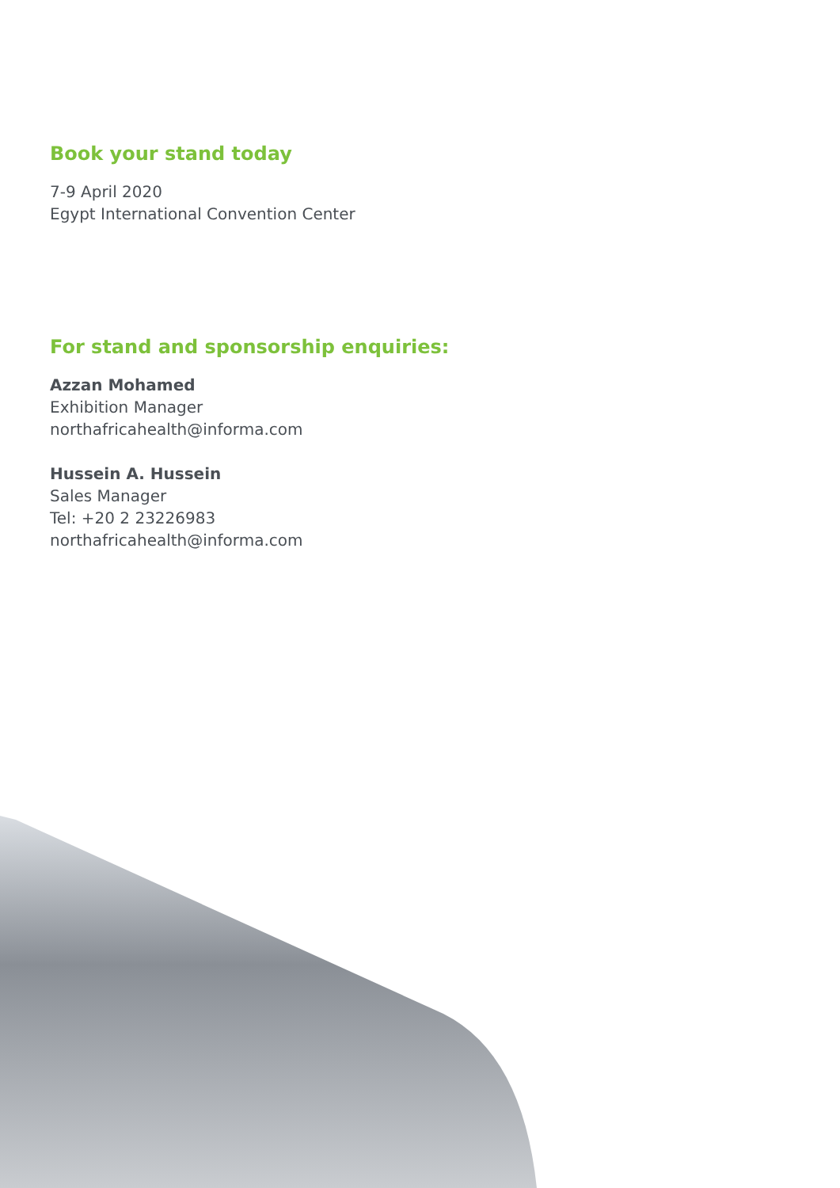Book your stand today
7-9 April 2020
Egypt International Convention Center
For stand and sponsorship enquiries:
Azzan Mohamed
Exhibition Manager
northafricahealth@informa.com
Hussein A. Hussein
Sales Manager
Tel: +20 2 23226983
northafricahealth@informa.com